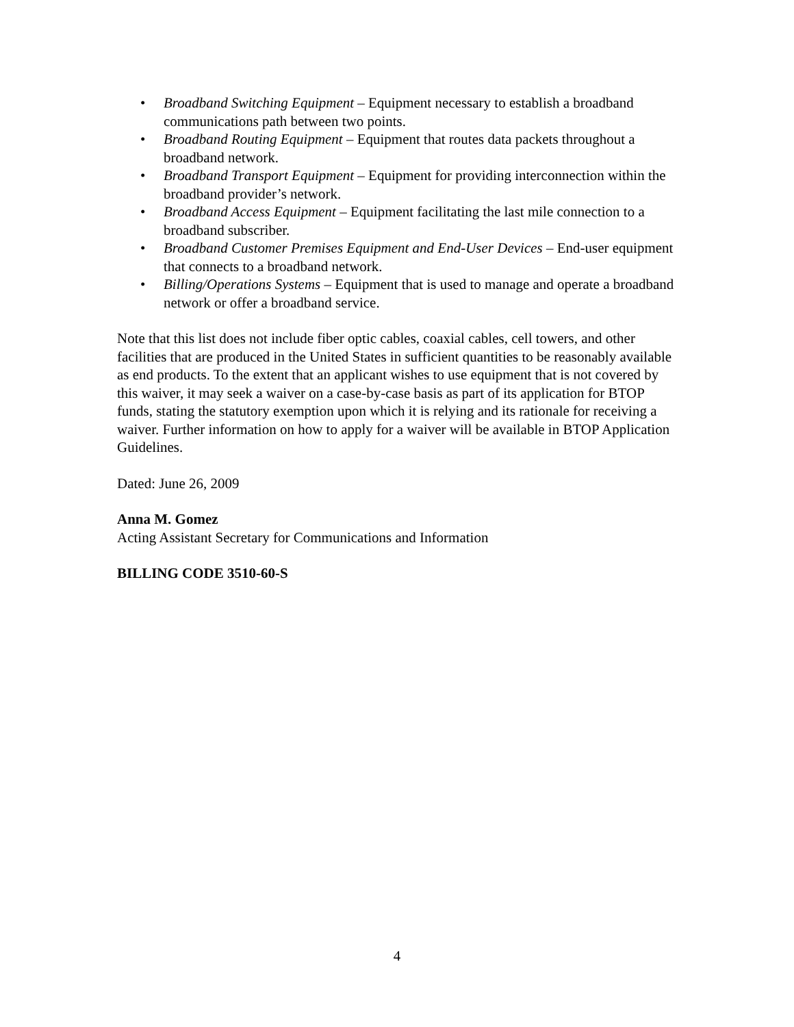• Broadband Switching Equipment – Equipment necessary to establish a broadband communications path between two points.
• Broadband Routing Equipment – Equipment that routes data packets throughout a broadband network.
• Broadband Transport Equipment – Equipment for providing interconnection within the broadband provider’s network.
• Broadband Access Equipment – Equipment facilitating the last mile connection to a broadband subscriber.
• Broadband Customer Premises Equipment and End-User Devices – End-user equipment that connects to a broadband network.
• Billing/Operations Systems – Equipment that is used to manage and operate a broadband network or offer a broadband service.
Note that this list does not include fiber optic cables, coaxial cables, cell towers, and other facilities that are produced in the United States in sufficient quantities to be reasonably available as end products. To the extent that an applicant wishes to use equipment that is not covered by this waiver, it may seek a waiver on a case-by-case basis as part of its application for BTOP funds, stating the statutory exemption upon which it is relying and its rationale for receiving a waiver. Further information on how to apply for a waiver will be available in BTOP Application Guidelines.
Dated: June 26, 2009
Anna M. Gomez
Acting Assistant Secretary for Communications and Information
BILLING CODE 3510-60-S
4